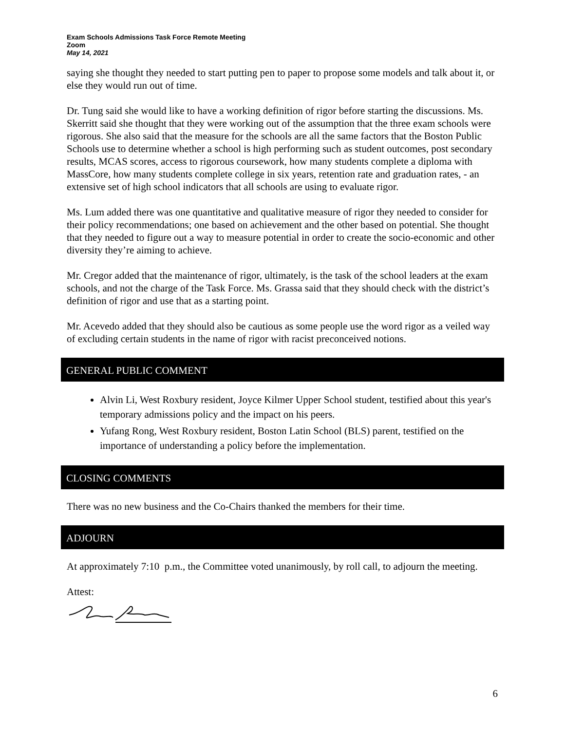Exam Schools Admissions Task Force Remote Meeting
Zoom
May 14, 2021
saying she thought they needed to start putting pen to paper to propose some models and talk about it, or else they would run out of time.
Dr. Tung said she would like to have a working definition of rigor before starting the discussions. Ms. Skerritt said she thought that they were working out of the assumption that the three exam schools were rigorous. She also said that the measure for the schools are all the same factors that the Boston Public Schools use to determine whether a school is high performing such as student outcomes, post secondary results, MCAS scores, access to rigorous coursework, how many students complete a diploma with MassCore, how many students complete college in six years, retention rate and graduation rates, - an extensive set of high school indicators that all schools are using to evaluate rigor.
Ms. Lum added there was one quantitative and qualitative measure of rigor they needed to consider for their policy recommendations; one based on achievement and the other based on potential. She thought that they needed to figure out a way to measure potential in order to create the socio-economic and other diversity they’re aiming to achieve.
Mr. Cregor added that the maintenance of rigor, ultimately, is the task of the school leaders at the exam schools, and not the charge of the Task Force. Ms. Grassa said that they should check with the district’s definition of rigor and use that as a starting point.
Mr. Acevedo added that they should also be cautious as some people use the word rigor as a veiled way of excluding certain students in the name of rigor with racist preconceived notions.
GENERAL PUBLIC COMMENT
Alvin Li, West Roxbury resident, Joyce Kilmer Upper School student, testified about this year's temporary admissions policy and the impact on his peers.
Yufang Rong, West Roxbury resident, Boston Latin School (BLS) parent, testified on the importance of understanding a policy before the implementation.
CLOSING COMMENTS
There was no new business and the Co-Chairs thanked the members for their time.
ADJOURN
At approximately 7:10 p.m., the Committee voted unanimously, by roll call, to adjourn the meeting.
Attest:
6